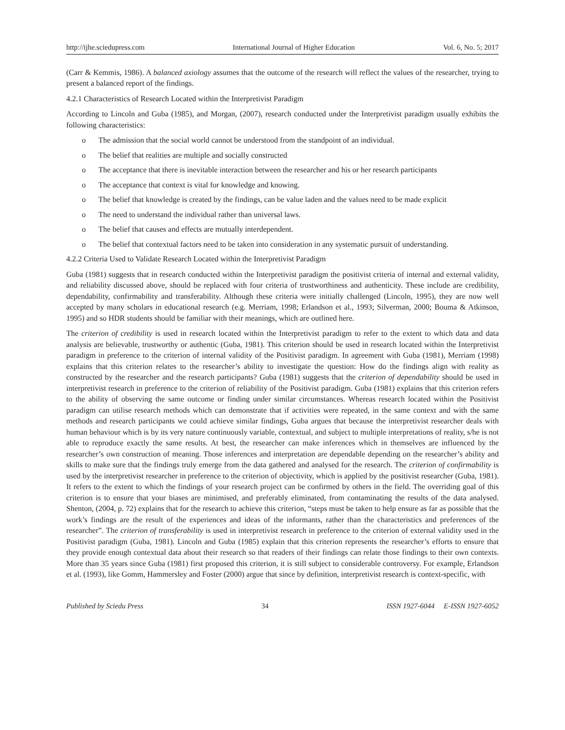http://ijhe.sciedupress.com International Journal of Higher Education Vol. 6, No. 5; 2017
(Carr & Kemmis, 1986). A balanced axiology assumes that the outcome of the research will reflect the values of the researcher, trying to present a balanced report of the findings.
4.2.1 Characteristics of Research Located within the Interpretivist Paradigm
According to Lincoln and Guba (1985), and Morgan, (2007), research conducted under the Interpretivist paradigm usually exhibits the following characteristics:
o The admission that the social world cannot be understood from the standpoint of an individual.
o The belief that realities are multiple and socially constructed
o The acceptance that there is inevitable interaction between the researcher and his or her research participants
o The acceptance that context is vital for knowledge and knowing.
o The belief that knowledge is created by the findings, can be value laden and the values need to be made explicit
o The need to understand the individual rather than universal laws.
o The belief that causes and effects are mutually interdependent.
o The belief that contextual factors need to be taken into consideration in any systematic pursuit of understanding.
4.2.2 Criteria Used to Validate Research Located within the Interpretivist Paradigm
Guba (1981) suggests that in research conducted within the Interpretivist paradigm the positivist criteria of internal and external validity, and reliability discussed above, should be replaced with four criteria of trustworthiness and authenticity. These include are credibility, dependability, confirmability and transferability. Although these criteria were initially challenged (Lincoln, 1995), they are now well accepted by many scholars in educational research (e.g. Merriam, 1998; Erlandson et al., 1993; Silverman, 2000; Bouma & Atkinson, 1995) and so HDR students should be familiar with their meanings, which are outlined here.
The criterion of credibility is used in research located within the Interpretivist paradigm to refer to the extent to which data and data analysis are believable, trustworthy or authentic (Guba, 1981). This criterion should be used in research located within the Interpretivist paradigm in preference to the criterion of internal validity of the Positivist paradigm. In agreement with Guba (1981), Merriam (1998) explains that this criterion relates to the researcher’s ability to investigate the question: How do the findings align with reality as constructed by the researcher and the research participants? Guba (1981) suggests that the criterion of dependability should be used in interpretivist research in preference to the criterion of reliability of the Positivist paradigm. Guba (1981) explains that this criterion refers to the ability of observing the same outcome or finding under similar circumstances. Whereas research located within the Positivist paradigm can utilise research methods which can demonstrate that if activities were repeated, in the same context and with the same methods and research participants we could achieve similar findings, Guba argues that because the interpretivist researcher deals with human behaviour which is by its very nature continuously variable, contextual, and subject to multiple interpretations of reality, s/he is not able to reproduce exactly the same results. At best, the researcher can make inferences which in themselves are influenced by the researcher’s own construction of meaning. Those inferences and interpretation are dependable depending on the researcher’s ability and skills to make sure that the findings truly emerge from the data gathered and analysed for the research. The criterion of confirmability is used by the interpretivist researcher in preference to the criterion of objectivity, which is applied by the positivist researcher (Guba, 1981). It refers to the extent to which the findings of your research project can be confirmed by others in the field. The overriding goal of this criterion is to ensure that your biases are minimised, and preferably eliminated, from contaminating the results of the data analysed. Shenton, (2004, p. 72) explains that for the research to achieve this criterion, “steps must be taken to help ensure as far as possible that the work’s findings are the result of the experiences and ideas of the informants, rather than the characteristics and preferences of the researcher”. The criterion of transferability is used in interpretivist research in preference to the criterion of external validity used in the Positivist paradigm (Guba, 1981). Lincoln and Guba (1985) explain that this criterion represents the researcher’s efforts to ensure that they provide enough contextual data about their research so that readers of their findings can relate those findings to their own contexts. More than 35 years since Guba (1981) first proposed this criterion, it is still subject to considerable controversy. For example, Erlandson et al. (1993), like Gomm, Hammersley and Foster (2000) argue that since by definition, interpretivist research is context-specific, with
Published by Sciedu Press 34 ISSN 1927-6044 E-ISSN 1927-6052